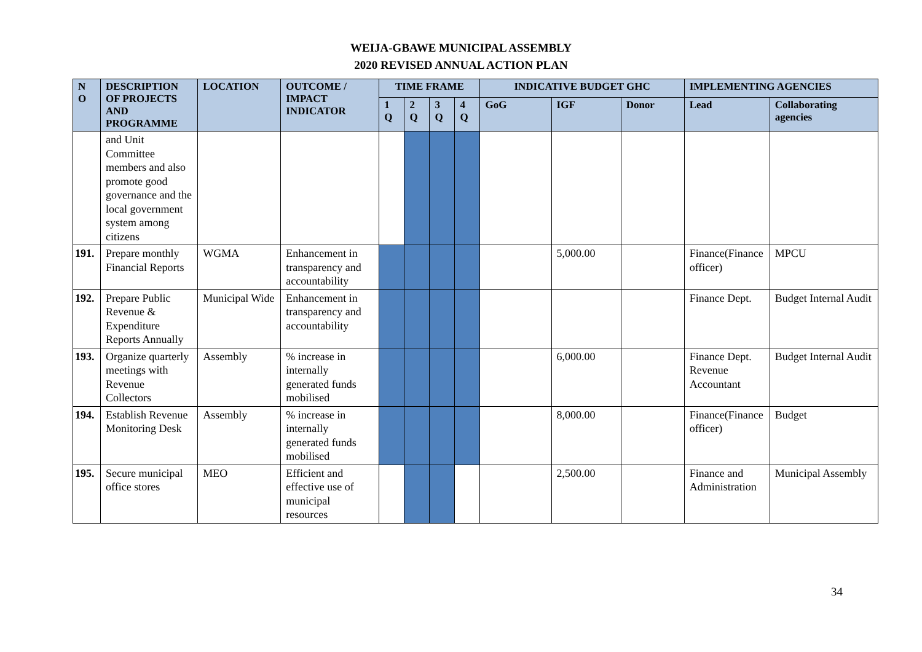WEIJA-GBAWE MUNICIPAL ASSEMBLY
2020 REVISED ANNUAL ACTION PLAN
| N O | DESCRIPTION OF PROJECTS AND PROGRAMME | LOCATION | OUTCOME / IMPACT INDICATOR | TIME FRAME | | | | INDICATIVE BUDGET GHC | | | IMPLEMENTING AGENCIES | |
| --- | --- | --- | --- | --- | --- | --- | --- | --- | --- | --- | --- | --- |
| | | | | 1 Q | 2 Q | 3 Q | 4 Q | GoG | IGF | Donor | Lead | Collaborating agencies |
| | and Unit Committee members and also promote good governance and the local government system among citizens | | | | | | | | | | | |
| 191. | Prepare monthly Financial Reports | WGMA | Enhancement in transparency and accountability | | | | | | 5,000.00 | | Finance(Finance officer) | MPCU |
| 192. | Prepare Public Revenue & Expenditure Reports Annually | Municipal Wide | Enhancement in transparency and accountability | | | | | | | | Finance Dept. | Budget Internal Audit |
| 193. | Organize quarterly meetings with Revenue Collectors | Assembly | % increase in internally generated funds mobilised | | | | | | 6,000.00 | | Finance Dept. Revenue Accountant | Budget Internal Audit |
| 194. | Establish Revenue Monitoring Desk | Assembly | % increase in internally generated funds mobilised | | | | | | 8,000.00 | | Finance(Finance officer) | Budget |
| 195. | Secure municipal office stores | MEO | Efficient and effective use of municipal resources | | | | | | 2,500.00 | | Finance and Administration | Municipal Assembly |
34